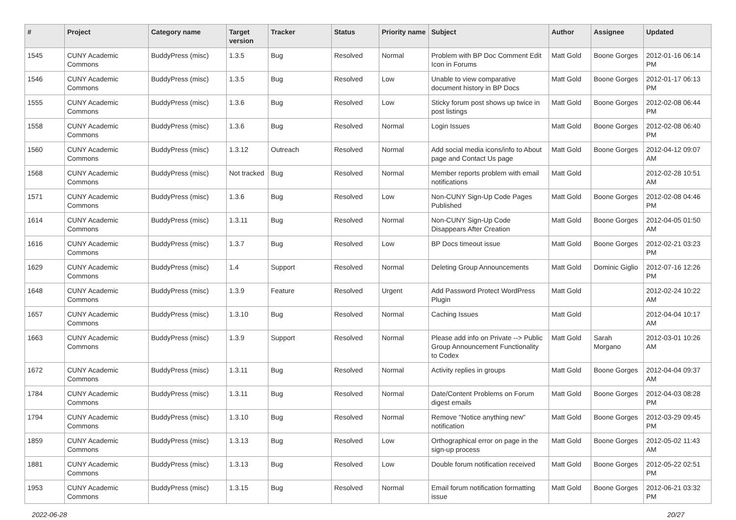| # | Project | Category name | Target version | Tracker | Status | Priority name | Subject | Author | Assignee | Updated |
| --- | --- | --- | --- | --- | --- | --- | --- | --- | --- | --- |
| 1545 | CUNY Academic Commons | BuddyPress (misc) | 1.3.5 | Bug | Resolved | Normal | Problem with BP Doc Comment Edit Icon in Forums | Matt Gold | Boone Gorges | 2012-01-16 06:14 PM |
| 1546 | CUNY Academic Commons | BuddyPress (misc) | 1.3.5 | Bug | Resolved | Low | Unable to view comparative document history in BP Docs | Matt Gold | Boone Gorges | 2012-01-17 06:13 PM |
| 1555 | CUNY Academic Commons | BuddyPress (misc) | 1.3.6 | Bug | Resolved | Low | Sticky forum post shows up twice in post listings | Matt Gold | Boone Gorges | 2012-02-08 06:44 PM |
| 1558 | CUNY Academic Commons | BuddyPress (misc) | 1.3.6 | Bug | Resolved | Normal | Login Issues | Matt Gold | Boone Gorges | 2012-02-08 06:40 PM |
| 1560 | CUNY Academic Commons | BuddyPress (misc) | 1.3.12 | Outreach | Resolved | Normal | Add social media icons/info to About page and Contact Us page | Matt Gold | Boone Gorges | 2012-04-12 09:07 AM |
| 1568 | CUNY Academic Commons | BuddyPress (misc) | Not tracked | Bug | Resolved | Normal | Member reports problem with email notifications | Matt Gold | | 2012-02-28 10:51 AM |
| 1571 | CUNY Academic Commons | BuddyPress (misc) | 1.3.6 | Bug | Resolved | Low | Non-CUNY Sign-Up Code Pages Published | Matt Gold | Boone Gorges | 2012-02-08 04:46 PM |
| 1614 | CUNY Academic Commons | BuddyPress (misc) | 1.3.11 | Bug | Resolved | Normal | Non-CUNY Sign-Up Code Disappears After Creation | Matt Gold | Boone Gorges | 2012-04-05 01:50 AM |
| 1616 | CUNY Academic Commons | BuddyPress (misc) | 1.3.7 | Bug | Resolved | Low | BP Docs timeout issue | Matt Gold | Boone Gorges | 2012-02-21 03:23 PM |
| 1629 | CUNY Academic Commons | BuddyPress (misc) | 1.4 | Support | Resolved | Normal | Deleting Group Announcements | Matt Gold | Dominic Giglio | 2012-07-16 12:26 PM |
| 1648 | CUNY Academic Commons | BuddyPress (misc) | 1.3.9 | Feature | Resolved | Urgent | Add Password Protect WordPress Plugin | Matt Gold | | 2012-02-24 10:22 AM |
| 1657 | CUNY Academic Commons | BuddyPress (misc) | 1.3.10 | Bug | Resolved | Normal | Caching Issues | Matt Gold | | 2012-04-04 10:17 AM |
| 1663 | CUNY Academic Commons | BuddyPress (misc) | 1.3.9 | Support | Resolved | Normal | Please add info on Private --> Public Group Announcement Functionality to Codex | Matt Gold | Sarah Morgano | 2012-03-01 10:26 AM |
| 1672 | CUNY Academic Commons | BuddyPress (misc) | 1.3.11 | Bug | Resolved | Normal | Activity replies in groups | Matt Gold | Boone Gorges | 2012-04-04 09:37 AM |
| 1784 | CUNY Academic Commons | BuddyPress (misc) | 1.3.11 | Bug | Resolved | Normal | Date/Content Problems on Forum digest emails | Matt Gold | Boone Gorges | 2012-04-03 08:28 PM |
| 1794 | CUNY Academic Commons | BuddyPress (misc) | 1.3.10 | Bug | Resolved | Normal | Remove "Notice anything new" notification | Matt Gold | Boone Gorges | 2012-03-29 09:45 PM |
| 1859 | CUNY Academic Commons | BuddyPress (misc) | 1.3.13 | Bug | Resolved | Low | Orthographical error on page in the sign-up process | Matt Gold | Boone Gorges | 2012-05-02 11:43 AM |
| 1881 | CUNY Academic Commons | BuddyPress (misc) | 1.3.13 | Bug | Resolved | Low | Double forum notification received | Matt Gold | Boone Gorges | 2012-05-22 02:51 PM |
| 1953 | CUNY Academic Commons | BuddyPress (misc) | 1.3.15 | Bug | Resolved | Normal | Email forum notification formatting issue | Matt Gold | Boone Gorges | 2012-06-21 03:32 PM |
2022-06-28 20/27